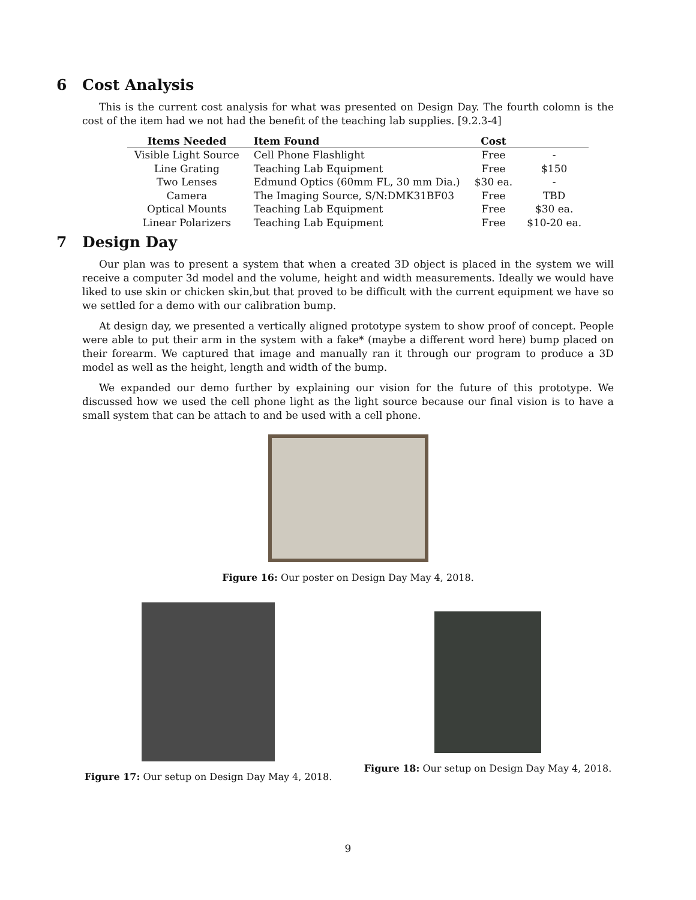6 Cost Analysis
This is the current cost analysis for what was presented on Design Day. The fourth colomn is the cost of the item had we not had the benefit of the teaching lab supplies. [9.2.3-4]
| Items Needed | Item Found | Cost | |
| --- | --- | --- | --- |
| Visible Light Source | Cell Phone Flashlight | Free | - |
| Line Grating | Teaching Lab Equipment | Free | $150 |
| Two Lenses | Edmund Optics (60mm FL, 30 mm Dia.) | $30 ea. | - |
| Camera | The Imaging Source, S/N:DMK31BF03 | Free | TBD |
| Optical Mounts | Teaching Lab Equipment | Free | $30 ea. |
| Linear Polarizers | Teaching Lab Equipment | Free | $10-20 ea. |
7 Design Day
Our plan was to present a system that when a created 3D object is placed in the system we will receive a computer 3d model and the volume, height and width measurements. Ideally we would have liked to use skin or chicken skin,but that proved to be difficult with the current equipment we have so we settled for a demo with our calibration bump.
At design day, we presented a vertically aligned prototype system to show proof of concept. People were able to put their arm in the system with a fake* (maybe a different word here) bump placed on their forearm. We captured that image and manually ran it through our program to produce a 3D model as well as the height, length and width of the bump.
We expanded our demo further by explaining our vision for the future of this prototype. We discussed how we used the cell phone light as the light source because our final vision is to have a small system that can be attach to and be used with a cell phone.
Figure 16: Our poster on Design Day May 4, 2018.
Figure 17: Our setup on Design Day May 4, 2018.
Figure 18: Our setup on Design Day May 4, 2018.
9